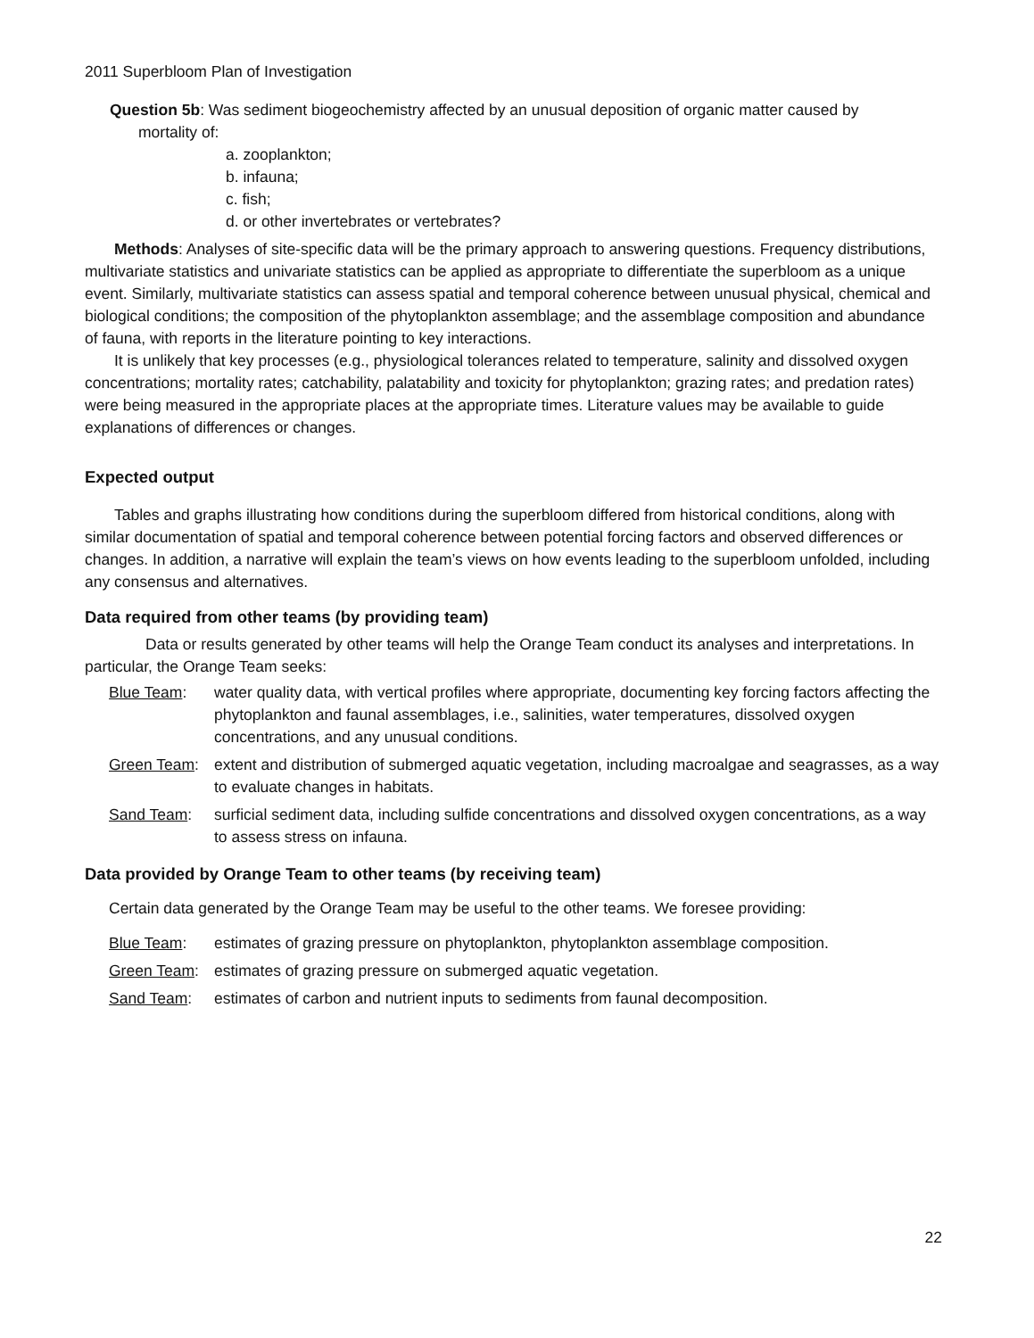2011 Superbloom Plan of Investigation
Question 5b: Was sediment biogeochemistry affected by an unusual deposition of organic matter caused by
mortality of:
a. zooplankton;
b. infauna;
c. fish;
d. or other invertebrates or vertebrates?
Methods: Analyses of site-specific data will be the primary approach to answering questions. Frequency distributions, multivariate statistics and univariate statistics can be applied as appropriate to differentiate the superbloom as a unique event. Similarly, multivariate statistics can assess spatial and temporal coherence between unusual physical, chemical and biological conditions; the composition of the phytoplankton assemblage; and the assemblage composition and abundance of fauna, with reports in the literature pointing to key interactions.
It is unlikely that key processes (e.g., physiological tolerances related to temperature, salinity and dissolved oxygen concentrations; mortality rates; catchability, palatability and toxicity for phytoplankton; grazing rates; and predation rates) were being measured in the appropriate places at the appropriate times. Literature values may be available to guide explanations of differences or changes.
Expected output
Tables and graphs illustrating how conditions during the superbloom differed from historical conditions, along with similar documentation of spatial and temporal coherence between potential forcing factors and observed differences or changes. In addition, a narrative will explain the team’s views on how events leading to the superbloom unfolded, including any consensus and alternatives.
Data required from other teams (by providing team)
Data or results generated by other teams will help the Orange Team conduct its analyses and interpretations. In particular, the Orange Team seeks:
Blue Team: water quality data, with vertical profiles where appropriate, documenting key forcing factors affecting the phytoplankton and faunal assemblages, i.e., salinities, water temperatures, dissolved oxygen concentrations, and any unusual conditions.
Green Team: extent and distribution of submerged aquatic vegetation, including macroalgae and seagrasses, as a way to evaluate changes in habitats.
Sand Team: surficial sediment data, including sulfide concentrations and dissolved oxygen concentrations, as a way to assess stress on infauna.
Data provided by Orange Team to other teams (by receiving team)
Certain data generated by the Orange Team may be useful to the other teams. We foresee providing:
Blue Team: estimates of grazing pressure on phytoplankton, phytoplankton assemblage composition.
Green Team: estimates of grazing pressure on submerged aquatic vegetation.
Sand Team: estimates of carbon and nutrient inputs to sediments from faunal decomposition.
22